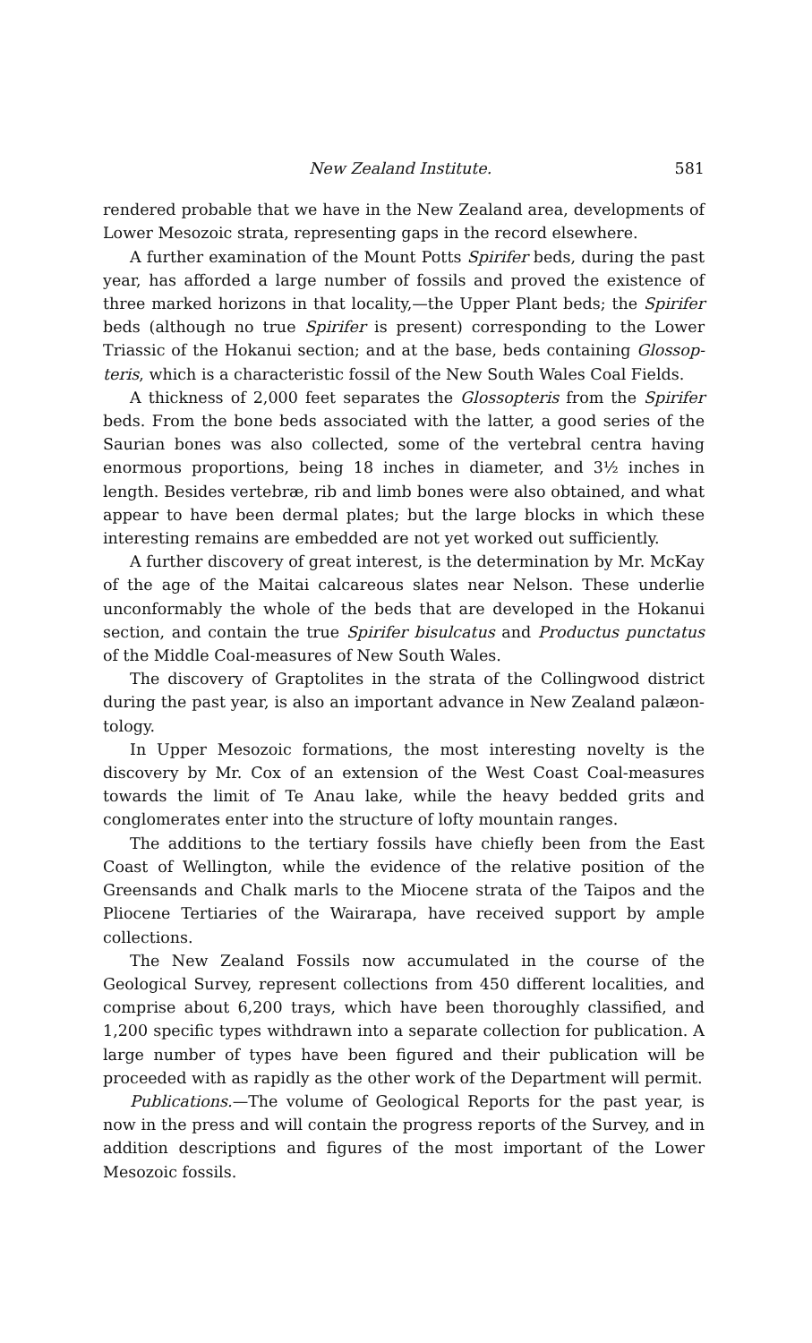New Zealand Institute. 581
rendered probable that we have in the New Zealand area, developments of Lower Mesozoic strata, representing gaps in the record elsewhere.
A further examination of the Mount Potts Spirifer beds, during the past year, has afforded a large number of fossils and proved the existence of three marked horizons in that locality,—the Upper Plant beds; the Spirifer beds (although no true Spirifer is present) corresponding to the Lower Triassic of the Hokanui section; and at the base, beds containing Glossop-teris, which is a characteristic fossil of the New South Wales Coal Fields.
A thickness of 2,000 feet separates the Glossopteris from the Spirifer beds. From the bone beds associated with the latter, a good series of the Saurian bones was also collected, some of the vertebral centra having enormous proportions, being 18 inches in diameter, and 3½ inches in length. Besides vertebræ, rib and limb bones were also obtained, and what appear to have been dermal plates; but the large blocks in which these interesting remains are embedded are not yet worked out sufficiently.
A further discovery of great interest, is the determination by Mr. McKay of the age of the Maitai calcareous slates near Nelson. These underlie unconformably the whole of the beds that are developed in the Hokanui section, and contain the true Spirifer bisulcatus and Productus punctatus of the Middle Coal-measures of New South Wales.
The discovery of Graptolites in the strata of the Collingwood district during the past year, is also an important advance in New Zealand palæon-tology.
In Upper Mesozoic formations, the most interesting novelty is the discovery by Mr. Cox of an extension of the West Coast Coal-measures towards the limit of Te Anau lake, while the heavy bedded grits and conglomerates enter into the structure of lofty mountain ranges.
The additions to the tertiary fossils have chiefly been from the East Coast of Wellington, while the evidence of the relative position of the Greensands and Chalk marls to the Miocene strata of the Taipos and the Pliocene Tertiaries of the Wairarapa, have received support by ample collections.
The New Zealand Fossils now accumulated in the course of the Geological Survey, represent collections from 450 different localities, and comprise about 6,200 trays, which have been thoroughly classified, and 1,200 specific types withdrawn into a separate collection for publication. A large number of types have been figured and their publication will be proceeded with as rapidly as the other work of the Department will permit.
Publications.—The volume of Geological Reports for the past year, is now in the press and will contain the progress reports of the Survey, and in addition descriptions and figures of the most important of the Lower Mesozoic fossils.